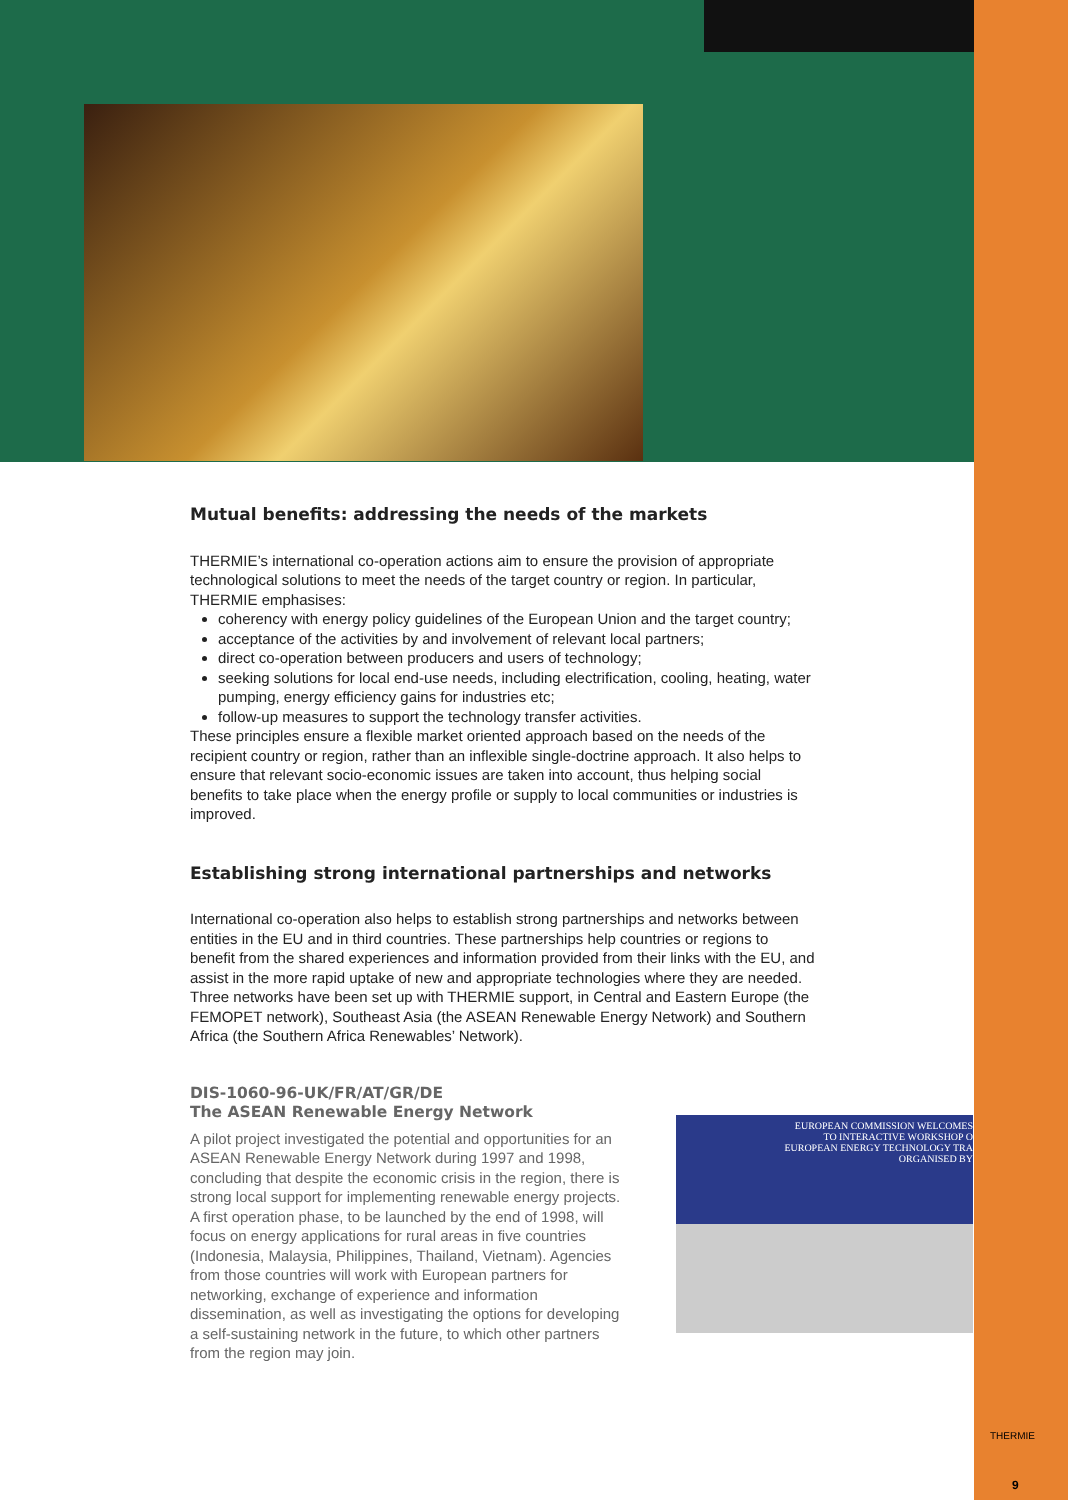Mutual benefits: addressing the needs of the markets
THERMIE’s international co-operation actions aim to ensure the provision of appropriate technological solutions to meet the needs of the target country or region. In particular, THERMIE emphasises:
coherency with energy policy guidelines of the European Union and the target country;
acceptance of the activities by and involvement of relevant local partners;
direct co-operation between producers and users of technology;
seeking solutions for local end-use needs, including electrification, cooling, heating, water pumping, energy efficiency gains for industries etc;
follow-up measures to support the technology transfer activities.
These principles ensure a flexible market oriented approach based on the needs of the recipient country or region, rather than an inflexible single-doctrine approach. It also helps to ensure that relevant socio-economic issues are taken into account, thus helping social benefits to take place when the energy profile or supply to local communities or industries is improved.
Establishing strong international partnerships and networks
International co-operation also helps to establish strong partnerships and networks between entities in the EU and in third countries. These partnerships help countries or regions to benefit from the shared experiences and information provided from their links with the EU, and assist in the more rapid uptake of new and appropriate technologies where they are needed. Three networks have been set up with THERMIE support, in Central and Eastern Europe (the FEMOPET network), Southeast Asia (the ASEAN Renewable Energy Network) and Southern Africa (the Southern Africa Renewables’ Network).
DIS-1060-96-UK/FR/AT/GR/DE
The ASEAN Renewable Energy Network
A pilot project investigated the potential and opportunities for an ASEAN Renewable Energy Network during 1997 and 1998, concluding that despite the economic crisis in the region, there is strong local support for implementing renewable energy projects. A first operation phase, to be launched by the end of 1998, will focus on energy applications for rural areas in five countries (Indonesia, Malaysia, Philippines, Thailand, Vietnam). Agencies from those countries will work with European partners for networking, exchange of experience and information dissemination, as well as investigating the options for developing a self-sustaining network in the future, to which other partners from the region may join.
EUROPEAN COMMISSION WELCOMES
TO INTERACTIVE WORKSHOP O
EUROPEAN ENERGY TECHNOLOGY TRA
ORGANISED BY
THERMIE
9